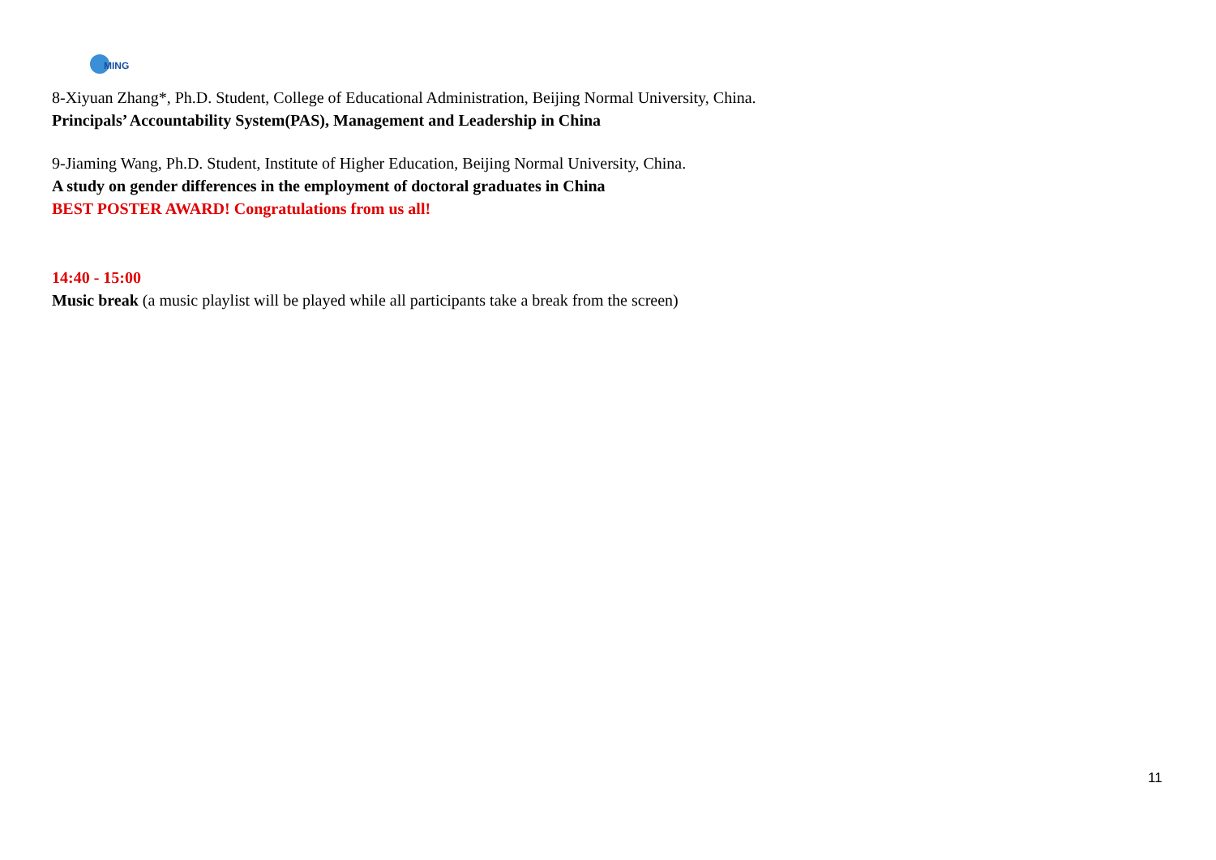MING
8-Xiyuan Zhang*, Ph.D. Student, College of Educational Administration, Beijing Normal University, China.
Principals’ Accountability System(PAS), Management and Leadership in China
9-Jiaming Wang, Ph.D. Student, Institute of Higher Education, Beijing Normal University, China.
A study on gender differences in the employment of doctoral graduates in China
BEST POSTER AWARD! Congratulations from us all!
14:40 - 15:00
Music break (a music playlist will be played while all participants take a break from the screen)
11